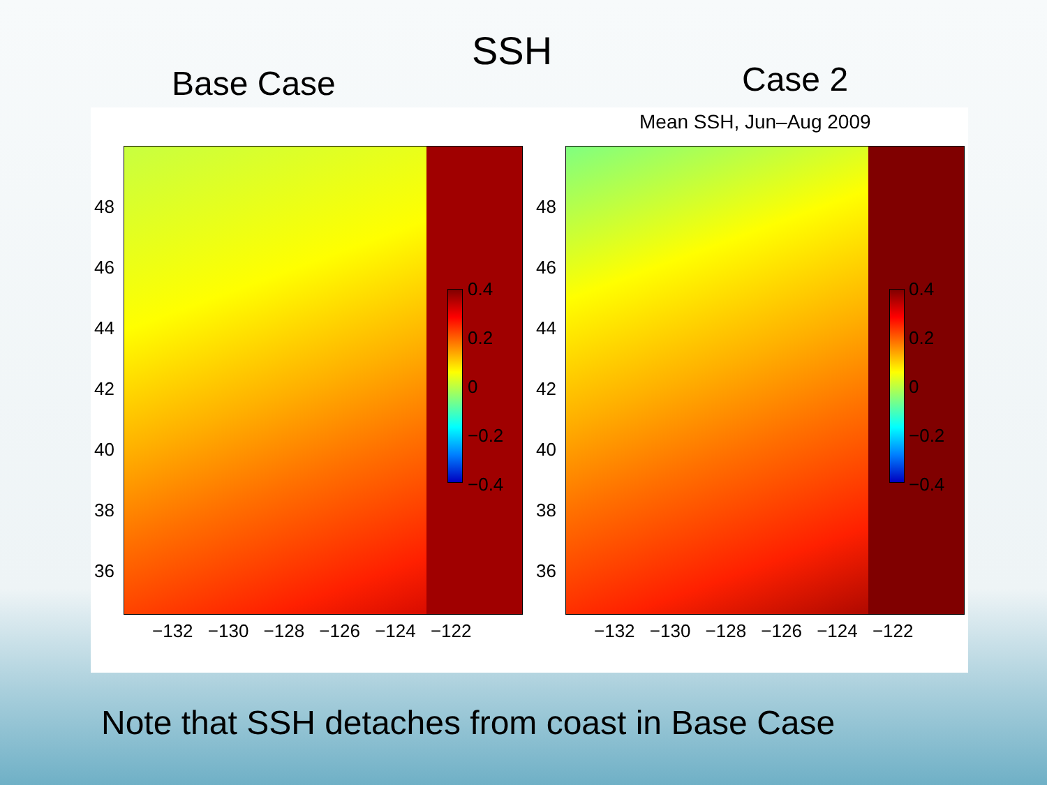SSH
Base Case Case 2
Mean SSH, Jun–Aug 2009
0.4
0.2
0
−0.2
−0.4
0.4
0.2
0
−0.2
−0.4
48
46
44
42
40
38
36
48
46
44
42
40
38
36
−132 −130 −128 −126 −124 −122 −132 −130 −128 −126 −124 −122
Note that SSH detaches from coast in Base Case